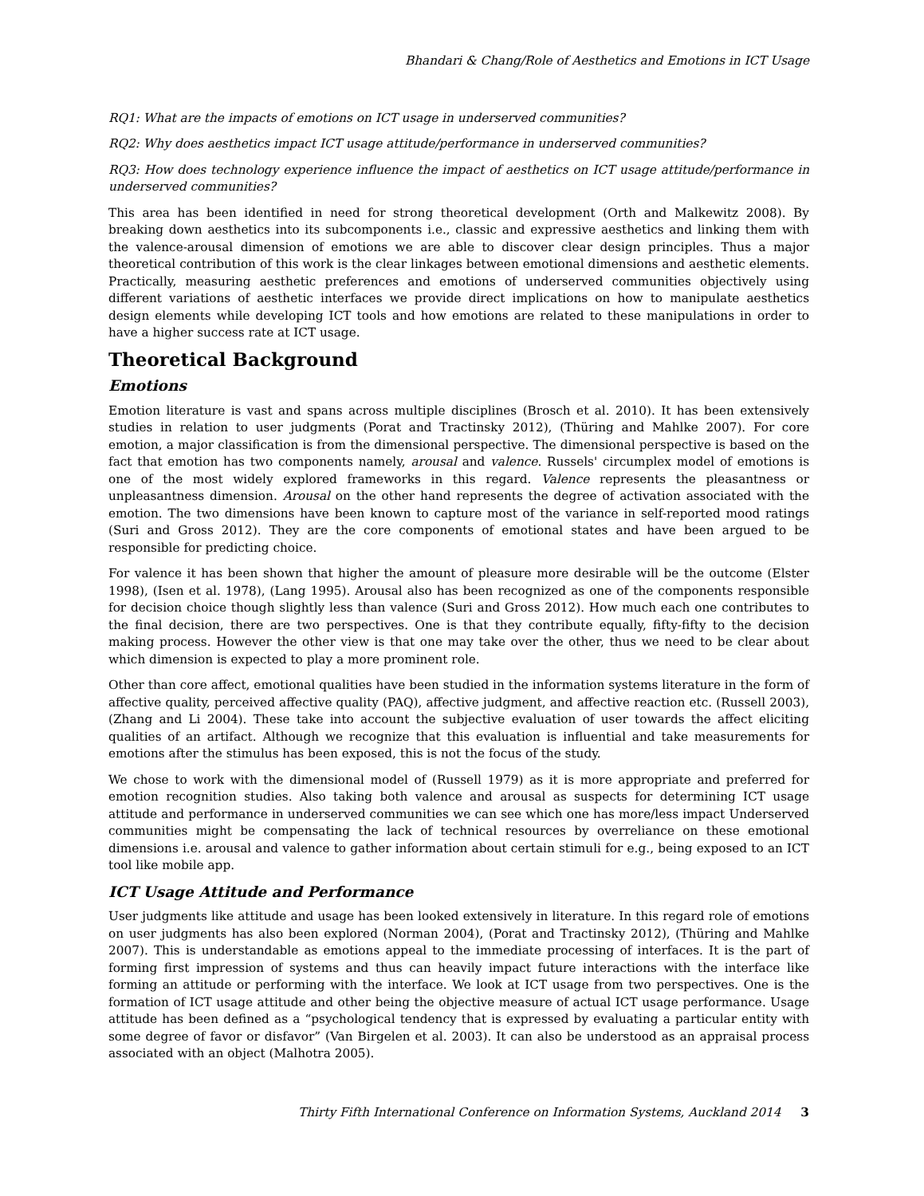Bhandari & Chang/Role of Aesthetics and Emotions in ICT Usage
RQ1: What are the impacts of emotions on ICT usage in underserved communities?
RQ2: Why does aesthetics impact ICT usage attitude/performance in underserved communities?
RQ3: How does technology experience influence the impact of aesthetics on ICT usage attitude/performance in underserved communities?
This area has been identified in need for strong theoretical development (Orth and Malkewitz 2008). By breaking down aesthetics into its subcomponents i.e., classic and expressive aesthetics and linking them with the valence-arousal dimension of emotions we are able to discover clear design principles. Thus a major theoretical contribution of this work is the clear linkages between emotional dimensions and aesthetic elements. Practically, measuring aesthetic preferences and emotions of underserved communities objectively using different variations of aesthetic interfaces we provide direct implications on how to manipulate aesthetics design elements while developing ICT tools and how emotions are related to these manipulations in order to have a higher success rate at ICT usage.
Theoretical Background
Emotions
Emotion literature is vast and spans across multiple disciplines (Brosch et al. 2010). It has been extensively studies in relation to user judgments (Porat and Tractinsky 2012), (Thüring and Mahlke 2007). For core emotion, a major classification is from the dimensional perspective. The dimensional perspective is based on the fact that emotion has two components namely, arousal and valence. Russels' circumplex model of emotions is one of the most widely explored frameworks in this regard. Valence represents the pleasantness or unpleasantness dimension. Arousal on the other hand represents the degree of activation associated with the emotion. The two dimensions have been known to capture most of the variance in self-reported mood ratings (Suri and Gross 2012). They are the core components of emotional states and have been argued to be responsible for predicting choice.
For valence it has been shown that higher the amount of pleasure more desirable will be the outcome (Elster 1998), (Isen et al. 1978), (Lang 1995). Arousal also has been recognized as one of the components responsible for decision choice though slightly less than valence (Suri and Gross 2012). How much each one contributes to the final decision, there are two perspectives. One is that they contribute equally, fifty-fifty to the decision making process. However the other view is that one may take over the other, thus we need to be clear about which dimension is expected to play a more prominent role.
Other than core affect, emotional qualities have been studied in the information systems literature in the form of affective quality, perceived affective quality (PAQ), affective judgment, and affective reaction etc. (Russell 2003), (Zhang and Li 2004). These take into account the subjective evaluation of user towards the affect eliciting qualities of an artifact. Although we recognize that this evaluation is influential and take measurements for emotions after the stimulus has been exposed, this is not the focus of the study.
We chose to work with the dimensional model of (Russell 1979) as it is more appropriate and preferred for emotion recognition studies. Also taking both valence and arousal as suspects for determining ICT usage attitude and performance in underserved communities we can see which one has more/less impact Underserved communities might be compensating the lack of technical resources by overreliance on these emotional dimensions i.e. arousal and valence to gather information about certain stimuli for e.g., being exposed to an ICT tool like mobile app.
ICT Usage Attitude and Performance
User judgments like attitude and usage has been looked extensively in literature. In this regard role of emotions on user judgments has also been explored (Norman 2004), (Porat and Tractinsky 2012), (Thüring and Mahlke 2007). This is understandable as emotions appeal to the immediate processing of interfaces. It is the part of forming first impression of systems and thus can heavily impact future interactions with the interface like forming an attitude or performing with the interface. We look at ICT usage from two perspectives. One is the formation of ICT usage attitude and other being the objective measure of actual ICT usage performance. Usage attitude has been defined as a “psychological tendency that is expressed by evaluating a particular entity with some degree of favor or disfavor” (Van Birgelen et al. 2003). It can also be understood as an appraisal process associated with an object (Malhotra 2005).
Thirty Fifth International Conference on Information Systems, Auckland 2014 3